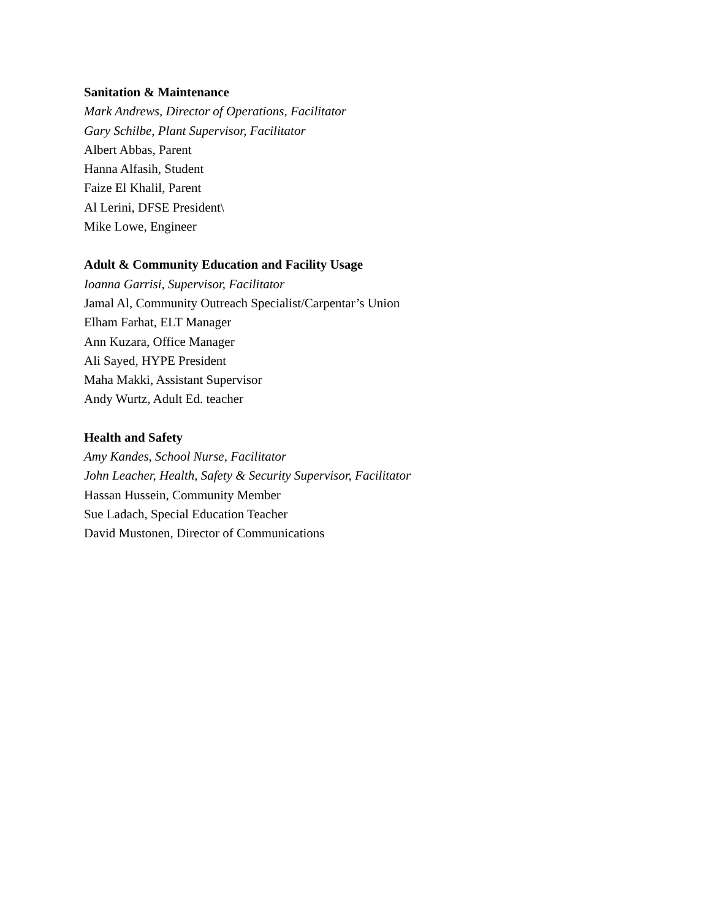Sanitation & Maintenance
Mark Andrews, Director of Operations, Facilitator
Gary Schilbe, Plant Supervisor, Facilitator
Albert Abbas, Parent
Hanna Alfasih, Student
Faize El Khalil, Parent
Al Lerini, DFSE President\
Mike Lowe, Engineer
Adult & Community Education and Facility Usage
Ioanna Garrisi, Supervisor, Facilitator
Jamal Al, Community Outreach Specialist/Carpentar’s Union
Elham Farhat, ELT Manager
Ann Kuzara, Office Manager
Ali Sayed, HYPE President
Maha Makki, Assistant Supervisor
Andy Wurtz, Adult Ed. teacher
Health and Safety
Amy Kandes, School Nurse, Facilitator
John Leacher, Health, Safety & Security Supervisor, Facilitator
Hassan Hussein, Community Member
Sue Ladach, Special Education Teacher
David Mustonen, Director of Communications